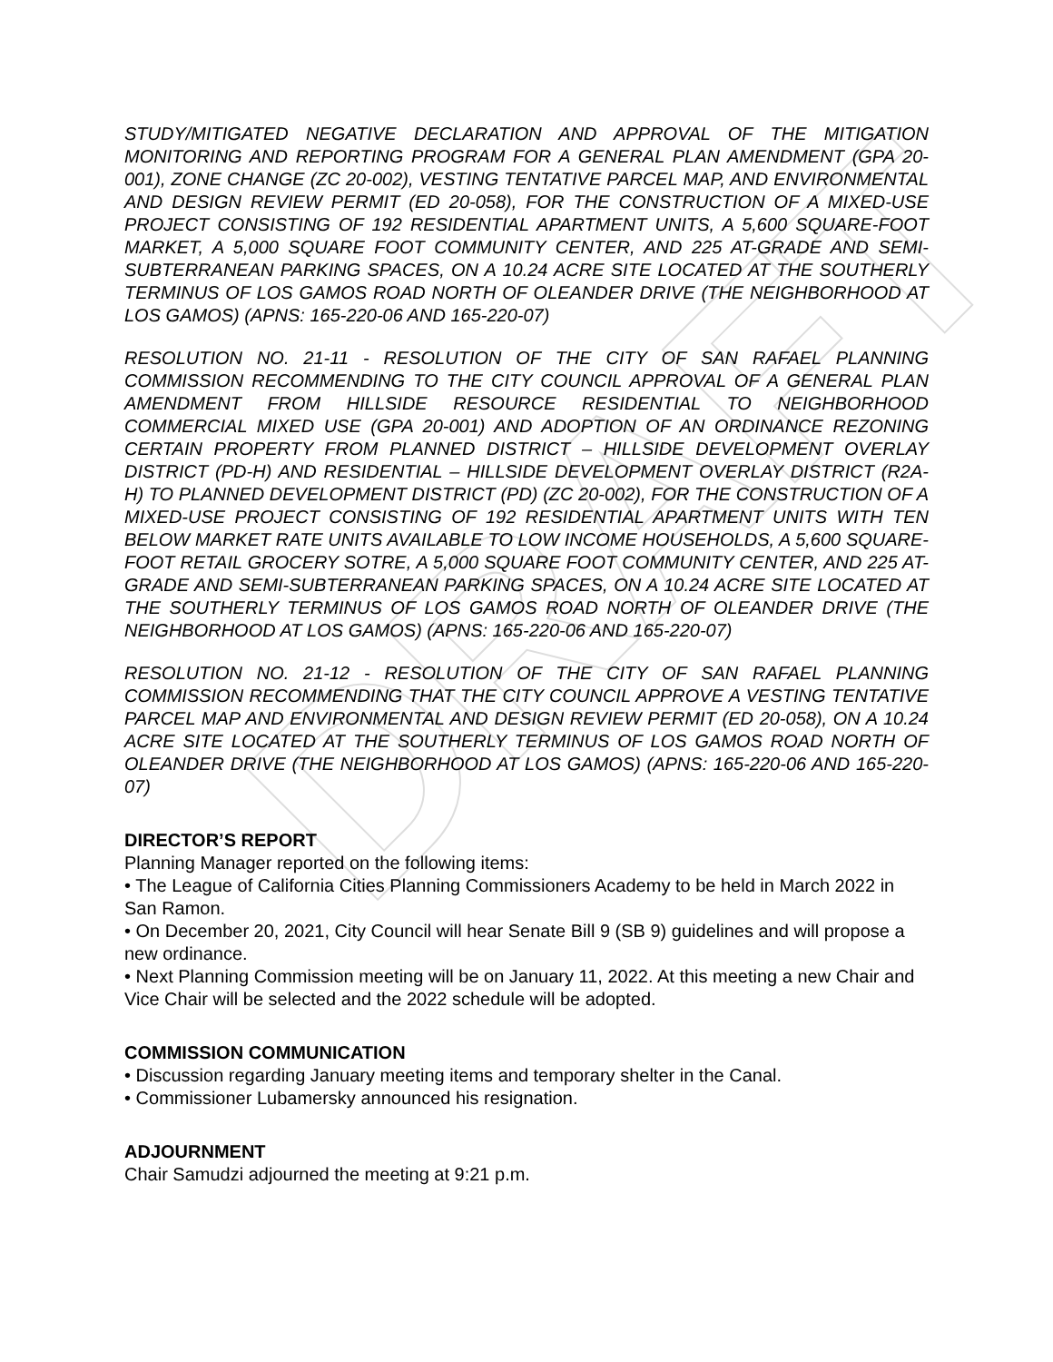DRAFT
STUDY/MITIGATED NEGATIVE DECLARATION AND APPROVAL OF THE MITIGATION MONITORING AND REPORTING PROGRAM FOR A GENERAL PLAN AMENDMENT (GPA 20-001), ZONE CHANGE (ZC 20-002), VESTING TENTATIVE PARCEL MAP, AND ENVIRONMENTAL AND DESIGN REVIEW PERMIT (ED 20-058), FOR THE CONSTRUCTION OF A MIXED-USE PROJECT CONSISTING OF 192 RESIDENTIAL APARTMENT UNITS, A 5,600 SQUARE-FOOT MARKET, A 5,000 SQUARE FOOT COMMUNITY CENTER, AND 225 AT-GRADE AND SEMI-SUBTERRANEAN PARKING SPACES, ON A 10.24 ACRE SITE LOCATED AT THE SOUTHERLY TERMINUS OF LOS GAMOS ROAD NORTH OF OLEANDER DRIVE (THE NEIGHBORHOOD AT LOS GAMOS) (APNS: 165-220-06 AND 165-220-07)
RESOLUTION NO. 21-11 - RESOLUTION OF THE CITY OF SAN RAFAEL PLANNING COMMISSION RECOMMENDING TO THE CITY COUNCIL APPROVAL OF A GENERAL PLAN AMENDMENT FROM HILLSIDE RESOURCE RESIDENTIAL TO NEIGHBORHOOD COMMERCIAL MIXED USE (GPA 20-001) AND ADOPTION OF AN ORDINANCE REZONING CERTAIN PROPERTY FROM PLANNED DISTRICT – HILLSIDE DEVELOPMENT OVERLAY DISTRICT (PD-H) AND RESIDENTIAL – HILLSIDE DEVELOPMENT OVERLAY DISTRICT (R2A-H) TO PLANNED DEVELOPMENT DISTRICT (PD) (ZC 20-002), FOR THE CONSTRUCTION OF A MIXED-USE PROJECT CONSISTING OF 192 RESIDENTIAL APARTMENT UNITS WITH TEN BELOW MARKET RATE UNITS AVAILABLE TO LOW INCOME HOUSEHOLDS, A 5,600 SQUARE-FOOT RETAIL GROCERY SOTRE, A 5,000 SQUARE FOOT COMMUNITY CENTER, AND 225 AT-GRADE AND SEMI-SUBTERRANEAN PARKING SPACES, ON A 10.24 ACRE SITE LOCATED AT THE SOUTHERLY TERMINUS OF LOS GAMOS ROAD NORTH OF OLEANDER DRIVE (THE NEIGHBORHOOD AT LOS GAMOS) (APNS: 165-220-06 AND 165-220-07)
RESOLUTION NO. 21-12 - RESOLUTION OF THE CITY OF SAN RAFAEL PLANNING COMMISSION RECOMMENDING THAT THE CITY COUNCIL APPROVE A VESTING TENTATIVE PARCEL MAP AND ENVIRONMENTAL AND DESIGN REVIEW PERMIT (ED 20-058), ON A 10.24 ACRE SITE LOCATED AT THE SOUTHERLY TERMINUS OF LOS GAMOS ROAD NORTH OF OLEANDER DRIVE (THE NEIGHBORHOOD AT LOS GAMOS) (APNS: 165-220-06 AND 165-220-07)
DIRECTOR’S REPORT
Planning Manager reported on the following items:
• The League of California Cities Planning Commissioners Academy to be held in March 2022 in San Ramon.
• On December 20, 2021, City Council will hear Senate Bill 9 (SB 9) guidelines and will propose a new ordinance.
• Next Planning Commission meeting will be on January 11, 2022. At this meeting a new Chair and Vice Chair will be selected and the 2022 schedule will be adopted.
COMMISSION COMMUNICATION
• Discussion regarding January meeting items and temporary shelter in the Canal.
• Commissioner Lubamersky announced his resignation.
ADJOURNMENT
Chair Samudzi adjourned the meeting at 9:21 p.m.